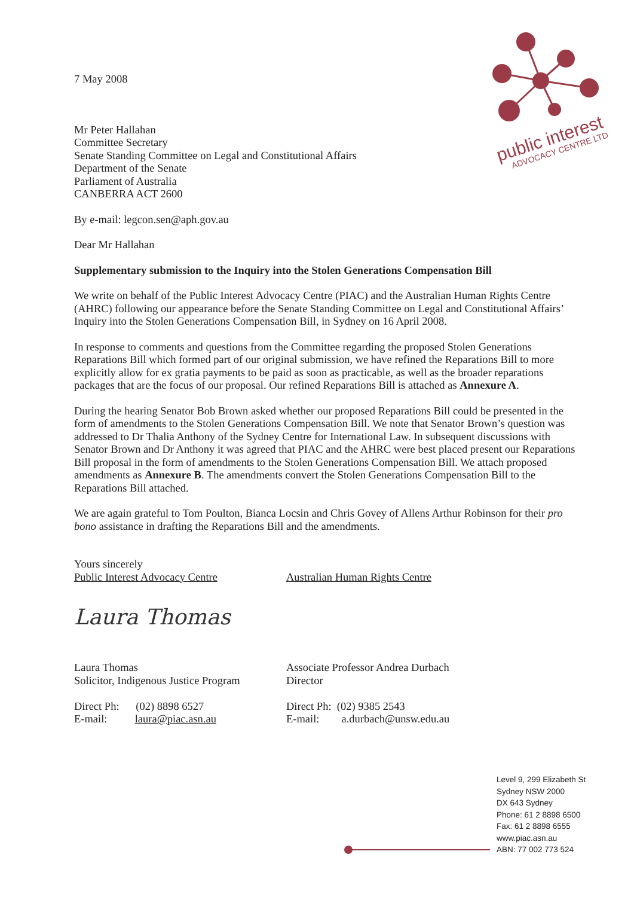public interest
ADVOCACY CENTRE LTD
7 May 2008
Mr Peter Hallahan
Committee Secretary
Senate Standing Committee on Legal and Constitutional Affairs
Department of the Senate
Parliament of Australia
CANBERRA ACT 2600
By e-mail: legcon.sen@aph.gov.au
Dear Mr Hallahan
Supplementary submission to the Inquiry into the Stolen Generations Compensation Bill
We write on behalf of the Public Interest Advocacy Centre (PIAC) and the Australian Human Rights Centre (AHRC) following our appearance before the Senate Standing Committee on Legal and Constitutional Affairs’ Inquiry into the Stolen Generations Compensation Bill, in Sydney on 16 April 2008.
In response to comments and questions from the Committee regarding the proposed Stolen Generations Reparations Bill which formed part of our original submission, we have refined the Reparations Bill to more explicitly allow for ex gratia payments to be paid as soon as practicable, as well as the broader reparations packages that are the focus of our proposal. Our refined Reparations Bill is attached as Annexure A.
During the hearing Senator Bob Brown asked whether our proposed Reparations Bill could be presented in the form of amendments to the Stolen Generations Compensation Bill. We note that Senator Brown’s question was addressed to Dr Thalia Anthony of the Sydney Centre for International Law. In subsequent discussions with Senator Brown and Dr Anthony it was agreed that PIAC and the AHRC were best placed present our Reparations Bill proposal in the form of amendments to the Stolen Generations Compensation Bill. We attach proposed amendments as Annexure B. The amendments convert the Stolen Generations Compensation Bill to the Reparations Bill attached.
We are again grateful to Tom Poulton, Bianca Locsin and Chris Govey of Allens Arthur Robinson for their pro bono assistance in drafting the Reparations Bill and the amendments.
Yours sincerely
Public Interest Advocacy Centre
Laura Thomas
Laura Thomas
Solicitor, Indigenous Justice Program
Direct Ph: (02) 8898 6527
E-mail: laura@piac.asn.au
Australian Human Rights Centre
Associate Professor Andrea Durbach
Director
Direct Ph: (02) 9385 2543
E-mail: a.durbach@unsw.edu.au
Level 9, 299 Elizabeth St
Sydney NSW 2000
DX 643 Sydney
Phone: 61 2 8898 6500
Fax: 61 2 8898 6555
www.piac.asn.au
ABN: 77 002 773 524